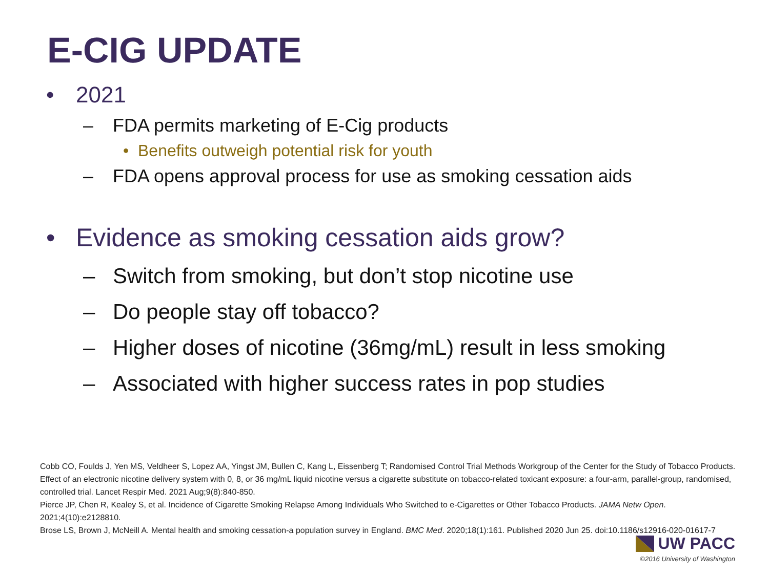E-CIG UPDATE
• 2021
– FDA permits marketing of E-Cig products
• Benefits outweigh potential risk for youth
– FDA opens approval process for use as smoking cessation aids
• Evidence as smoking cessation aids grow?
– Switch from smoking, but don’t stop nicotine use
– Do people stay off tobacco?
– Higher doses of nicotine (36mg/mL) result in less smoking
– Associated with higher success rates in pop studies
Cobb CO, Foulds J, Yen MS, Veldheer S, Lopez AA, Yingst JM, Bullen C, Kang L, Eissenberg T; Randomised Control Trial Methods Workgroup of the Center for the Study of Tobacco Products. Effect of an electronic nicotine delivery system with 0, 8, or 36 mg/mL liquid nicotine versus a cigarette substitute on tobacco-related toxicant exposure: a four-arm, parallel-group, randomised, controlled trial. Lancet Respir Med. 2021 Aug;9(8):840-850.
Pierce JP, Chen R, Kealey S, et al. Incidence of Cigarette Smoking Relapse Among Individuals Who Switched to e-Cigarettes or Other Tobacco Products. JAMA Netw Open. 2021;4(10):e2128810.
Brose LS, Brown J, McNeill A. Mental health and smoking cessation-a population survey in England. BMC Med. 2020;18(1):161. Published 2020 Jun 25. doi:10.1186/s12916-020-01617-7
UW PACC
©2016 University of Washington